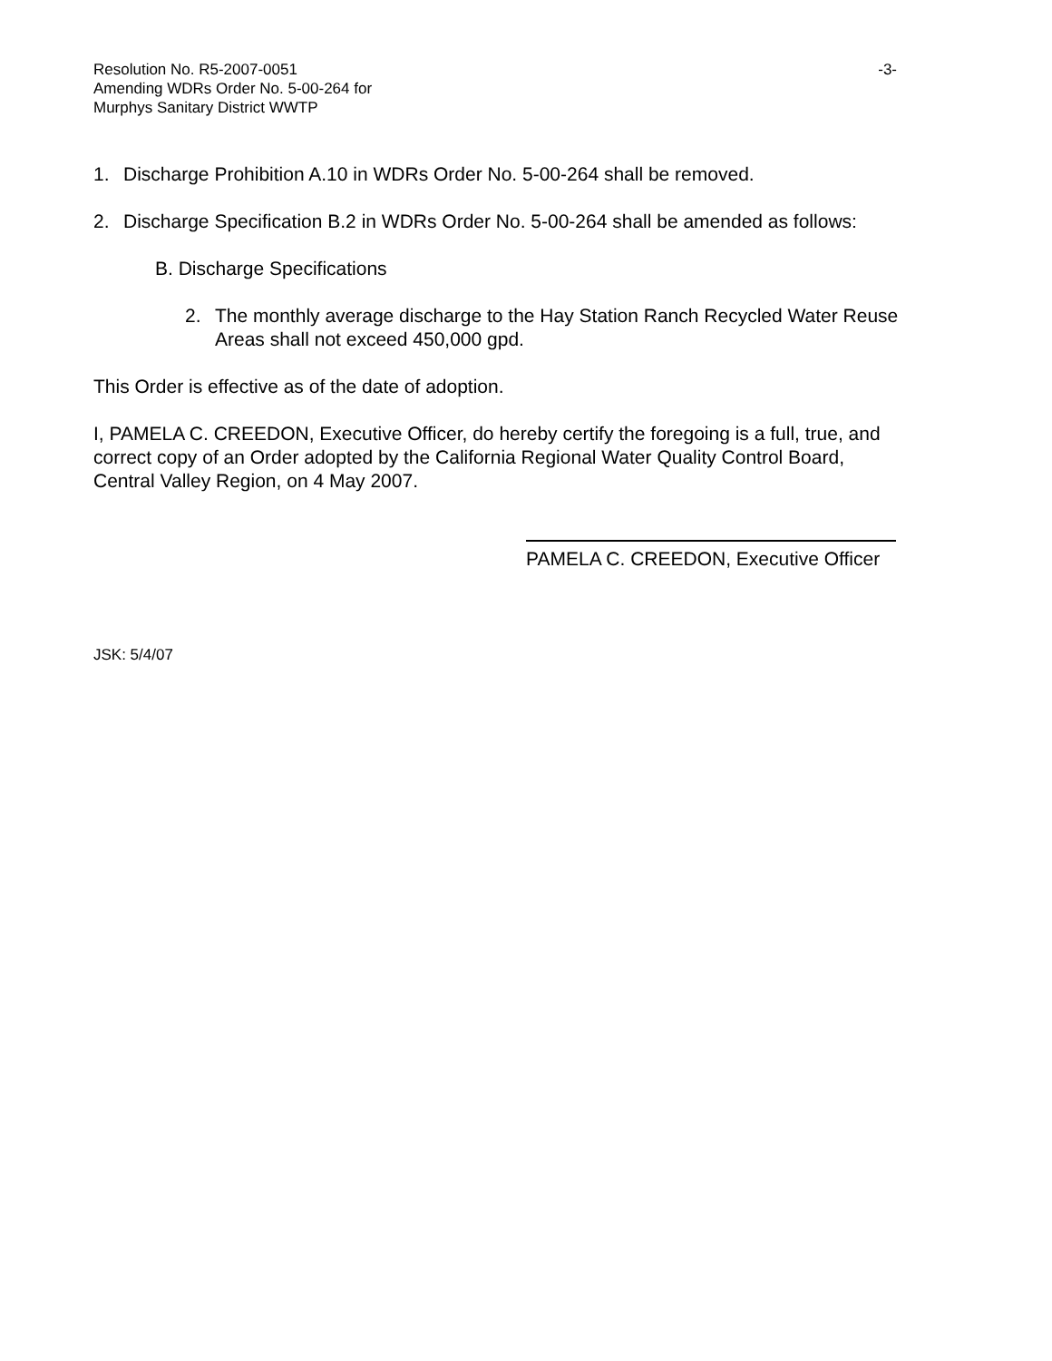Resolution No. R5-2007-0051 -3-
Amending WDRs Order No. 5-00-264 for
Murphys Sanitary District WWTP
1. Discharge Prohibition A.10 in WDRs Order No. 5-00-264 shall be removed.
2. Discharge Specification B.2 in WDRs Order No. 5-00-264 shall be amended as follows:
B. Discharge Specifications
2. The monthly average discharge to the Hay Station Ranch Recycled Water Reuse Areas shall not exceed 450,000 gpd.
This Order is effective as of the date of adoption.
I, PAMELA C. CREEDON, Executive Officer, do hereby certify the foregoing is a full, true, and correct copy of an Order adopted by the California Regional Water Quality Control Board, Central Valley Region, on 4 May 2007.
PAMELA C. CREEDON, Executive Officer
JSK: 5/4/07